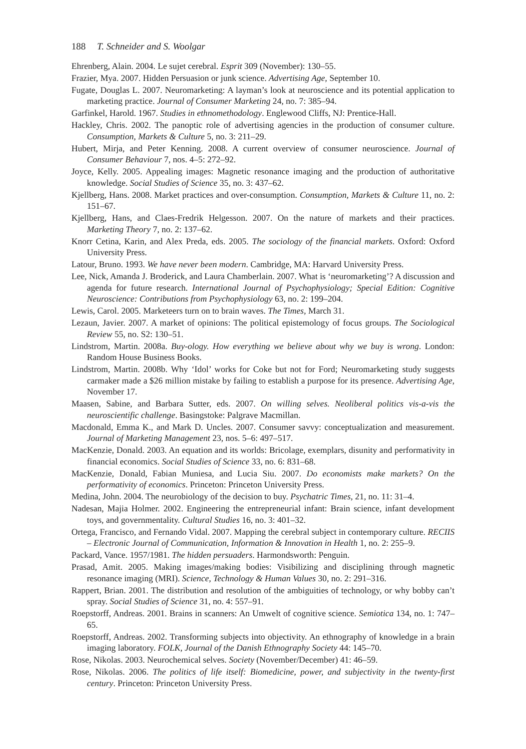188 T. Schneider and S. Woolgar
Ehrenberg, Alain. 2004. Le sujet cerebral. Esprit 309 (November): 130–55.
Frazier, Mya. 2007. Hidden Persuasion or junk science. Advertising Age, September 10.
Fugate, Douglas L. 2007. Neuromarketing: A layman’s look at neuroscience and its potential application to marketing practice. Journal of Consumer Marketing 24, no. 7: 385–94.
Garfinkel, Harold. 1967. Studies in ethnomethodology. Englewood Cliffs, NJ: Prentice-Hall.
Hackley, Chris. 2002. The panoptic role of advertising agencies in the production of consumer culture. Consumption, Markets & Culture 5, no. 3: 211–29.
Hubert, Mirja, and Peter Kenning. 2008. A current overview of consumer neuroscience. Journal of Consumer Behaviour 7, nos. 4–5: 272–92.
Joyce, Kelly. 2005. Appealing images: Magnetic resonance imaging and the production of authoritative knowledge. Social Studies of Science 35, no. 3: 437–62.
Kjellberg, Hans. 2008. Market practices and over-consumption. Consumption, Markets & Culture 11, no. 2: 151–67.
Kjellberg, Hans, and Claes-Fredrik Helgesson. 2007. On the nature of markets and their practices. Marketing Theory 7, no. 2: 137–62.
Knorr Cetina, Karin, and Alex Preda, eds. 2005. The sociology of the financial markets. Oxford: Oxford University Press.
Latour, Bruno. 1993. We have never been modern. Cambridge, MA: Harvard University Press.
Lee, Nick, Amanda J. Broderick, and Laura Chamberlain. 2007. What is ‘neuromarketing’? A discussion and agenda for future research. International Journal of Psychophysiology; Special Edition: Cognitive Neuroscience: Contributions from Psychophysiology 63, no. 2: 199–204.
Lewis, Carol. 2005. Marketeers turn on to brain waves. The Times, March 31.
Lezaun, Javier. 2007. A market of opinions: The political epistemology of focus groups. The Sociological Review 55, no. S2: 130–51.
Lindstrom, Martin. 2008a. Buy-ology. How everything we believe about why we buy is wrong. London: Random House Business Books.
Lindstrom, Martin. 2008b. Why ‘Idol’ works for Coke but not for Ford; Neuromarketing study suggests carmaker made a $26 million mistake by failing to establish a purpose for its presence. Advertising Age, November 17.
Maasen, Sabine, and Barbara Sutter, eds. 2007. On willing selves. Neoliberal politics vis-a-vis the neuroscientific challenge. Basingstoke: Palgrave Macmillan.
Macdonald, Emma K., and Mark D. Uncles. 2007. Consumer savvy: conceptualization and measurement. Journal of Marketing Management 23, nos. 5–6: 497–517.
MacKenzie, Donald. 2003. An equation and its worlds: Bricolage, exemplars, disunity and performativity in financial economics. Social Studies of Science 33, no. 6: 831–68.
MacKenzie, Donald, Fabian Muniesa, and Lucia Siu. 2007. Do economists make markets? On the performativity of economics. Princeton: Princeton University Press.
Medina, John. 2004. The neurobiology of the decision to buy. Psychatric Times, 21, no. 11: 31–4.
Nadesan, Majia Holmer. 2002. Engineering the entrepreneurial infant: Brain science, infant development toys, and governmentality. Cultural Studies 16, no. 3: 401–32.
Ortega, Francisco, and Fernando Vidal. 2007. Mapping the cerebral subject in contemporary culture. RECIIS – Electronic Journal of Communication, Information & Innovation in Health 1, no. 2: 255–9.
Packard, Vance. 1957/1981. The hidden persuaders. Harmondsworth: Penguin.
Prasad, Amit. 2005. Making images/making bodies: Visibilizing and disciplining through magnetic resonance imaging (MRI). Science, Technology & Human Values 30, no. 2: 291–316.
Rappert, Brian. 2001. The distribution and resolution of the ambiguities of technology, or why bobby can’t spray. Social Studies of Science 31, no. 4: 557–91.
Roepstorff, Andreas. 2001. Brains in scanners: An Umwelt of cognitive science. Semiotica 134, no. 1: 747–65.
Roepstorff, Andreas. 2002. Transforming subjects into objectivity. An ethnography of knowledge in a brain imaging laboratory. FOLK, Journal of the Danish Ethnography Society 44: 145–70.
Rose, Nikolas. 2003. Neurochemical selves. Society (November/December) 41: 46–59.
Rose, Nikolas. 2006. The politics of life itself: Biomedicine, power, and subjectivity in the twenty-first century. Princeton: Princeton University Press.